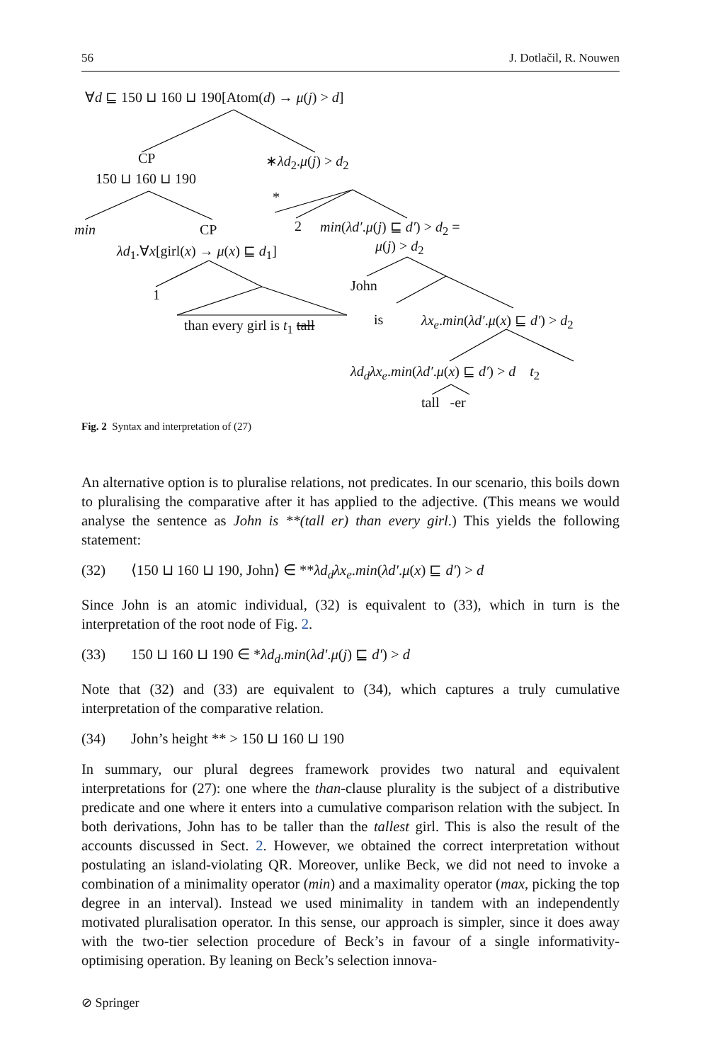56 J. Dotlačil, R. Nouwen
∀d ⊑ 150 ⊔ 160 ⊔ 190[Atom(d) → μ(j) > d]
CP ∗λd<sub>2</sub>.μ(j) > d<sub>2</sub>
150 ⊔ 160 ⊔ 190
*
min CP 2 min(λd′.μ(j) ⊑ d′) > d<sub>2</sub> =
λd<sub>1</sub>.∀x[girl(x) → μ(x) ⊑ d<sub>1</sub>] μ(j) > d<sub>2</sub>
John
1
is λx<sub>e</sub>.min(λd′.μ(x) ⊑ d′) > d<sub>2</sub>
than every girl is t<sub>1</sub> tall
λd<sub>d</sub>λx<sub>e</sub>.min(λd′.μ(x) ⊑ d′) > d t<sub>2</sub>
tall -er
Fig. 2 Syntax and interpretation of (27)
An alternative option is to pluralise relations, not predicates. In our scenario, this boils down to pluralising the comparative after it has applied to the adjective. (This means we would analyse the sentence as John is **(tall er) than every girl.) This yields the following statement:
(32) ⟨150 ⊔ 160 ⊔ 190, John⟩ ∈ **λd<sub>d</sub>λx<sub>e</sub>.min(λd′.μ(x) ⊑ d′) > d
Since John is an atomic individual, (32) is equivalent to (33), which in turn is the interpretation of the root node of Fig. 2.
(33) 150 ⊔ 160 ⊔ 190 ∈ *λd<sub>d</sub>.min(λd′.μ(j) ⊑ d′) > d
Note that (32) and (33) are equivalent to (34), which captures a truly cumulative interpretation of the comparative relation.
(34) John’s height ** > 150 ⊔ 160 ⊔ 190
In summary, our plural degrees framework provides two natural and equivalent interpretations for (27): one where the than-clause plurality is the subject of a distributive predicate and one where it enters into a cumulative comparison relation with the subject. In both derivations, John has to be taller than the tallest girl. This is also the result of the accounts discussed in Sect. 2. However, we obtained the correct interpretation without postulating an island-violating QR. Moreover, unlike Beck, we did not need to invoke a combination of a minimality operator (min) and a maximality operator (max, picking the top degree in an interval). Instead we used minimality in tandem with an independently motivated pluralisation operator. In this sense, our approach is simpler, since it does away with the two-tier selection procedure of Beck’s in favour of a single informativity-optimising operation. By leaning on Beck’s selection innova-
⊘ Springer